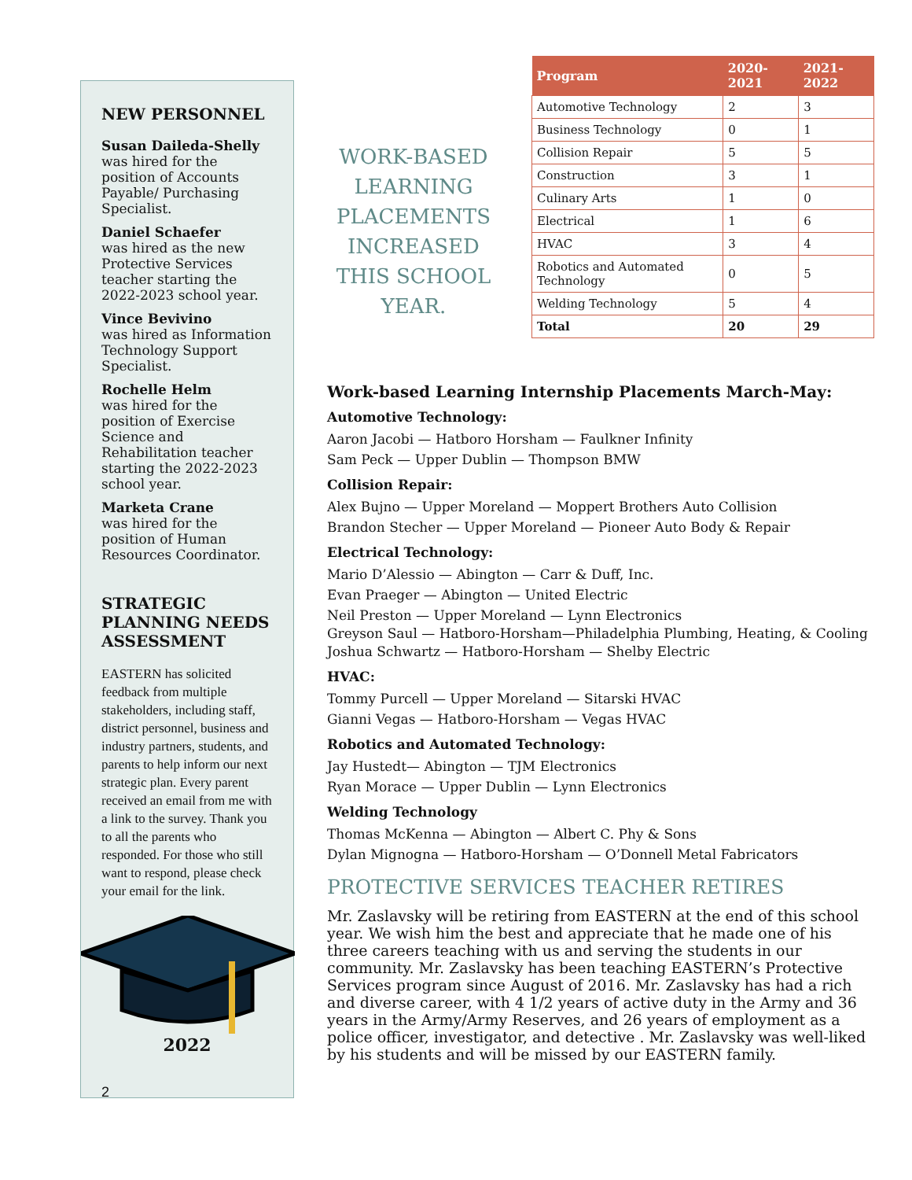NEW PERSONNEL
Susan Daileda-Shelly
was hired for the position of Accounts Payable/ Purchasing Specialist.
Daniel Schaefer
was hired as the new Protective Services teacher starting the 2022-2023 school year.
Vince Bevivino
was hired as Information Technology Support Specialist.
Rochelle Helm
was hired for the position of Exercise Science and Rehabilitation teacher starting the 2022-2023 school year.
Marketa Crane
was hired for the position of Human Resources Coordinator.
STRATEGIC PLANNING NEEDS ASSESSMENT
EASTERN has solicited feedback from multiple stakeholders, including staff, district personnel, business and industry partners, students, and parents to help inform our next strategic plan. Every parent received an email from me with a link to the survey. Thank you to all the parents who responded. For those who still want to respond, please check your email for the link.
2022
2
WORK-BASED LEARNING PLACEMENTS INCREASED THIS SCHOOL YEAR.
| Program | 2020-2021 | 2021-2022 |
| --- | --- | --- |
| Automotive Technology | 2 | 3 |
| Business Technology | 0 | 1 |
| Collision Repair | 5 | 5 |
| Construction | 3 | 1 |
| Culinary Arts | 1 | 0 |
| Electrical | 1 | 6 |
| HVAC | 3 | 4 |
| Robotics and Automated Technology | 0 | 5 |
| Welding Technology | 5 | 4 |
| Total | 20 | 29 |
Work-based Learning Internship Placements March-May:
Automotive Technology:
Aaron Jacobi — Hatboro Horsham — Faulkner Infinity
Sam Peck — Upper Dublin — Thompson BMW
Collision Repair:
Alex Bujno — Upper Moreland — Moppert Brothers Auto Collision
Brandon Stecher — Upper Moreland — Pioneer Auto Body & Repair
Electrical Technology:
Mario D’Alessio — Abington — Carr & Duff, Inc.
Evan Praeger — Abington — United Electric
Neil Preston — Upper Moreland — Lynn Electronics
Greyson Saul — Hatboro-Horsham—Philadelphia Plumbing, Heating, & Cooling
Joshua Schwartz — Hatboro-Horsham — Shelby Electric
HVAC:
Tommy Purcell — Upper Moreland — Sitarski HVAC
Gianni Vegas — Hatboro-Horsham — Vegas HVAC
Robotics and Automated Technology:
Jay Hustedt— Abington — TJM Electronics
Ryan Morace — Upper Dublin — Lynn Electronics
Welding Technology
Thomas McKenna — Abington — Albert C. Phy & Sons
Dylan Mignogna — Hatboro-Horsham — O’Donnell Metal Fabricators
PROTECTIVE SERVICES TEACHER RETIRES
Mr. Zaslavsky will be retiring from EASTERN at the end of this school year. We wish him the best and appreciate that he made one of his three careers teaching with us and serving the students in our community. Mr. Zaslavsky has been teaching EASTERN’s Protective Services program since August of 2016. Mr. Zaslavsky has had a rich and diverse career, with 4 1/2 years of active duty in the Army and 36 years in the Army/Army Reserves, and 26 years of employment as a police officer, investigator, and detective . Mr. Zaslavsky was well-liked by his students and will be missed by our EASTERN family.